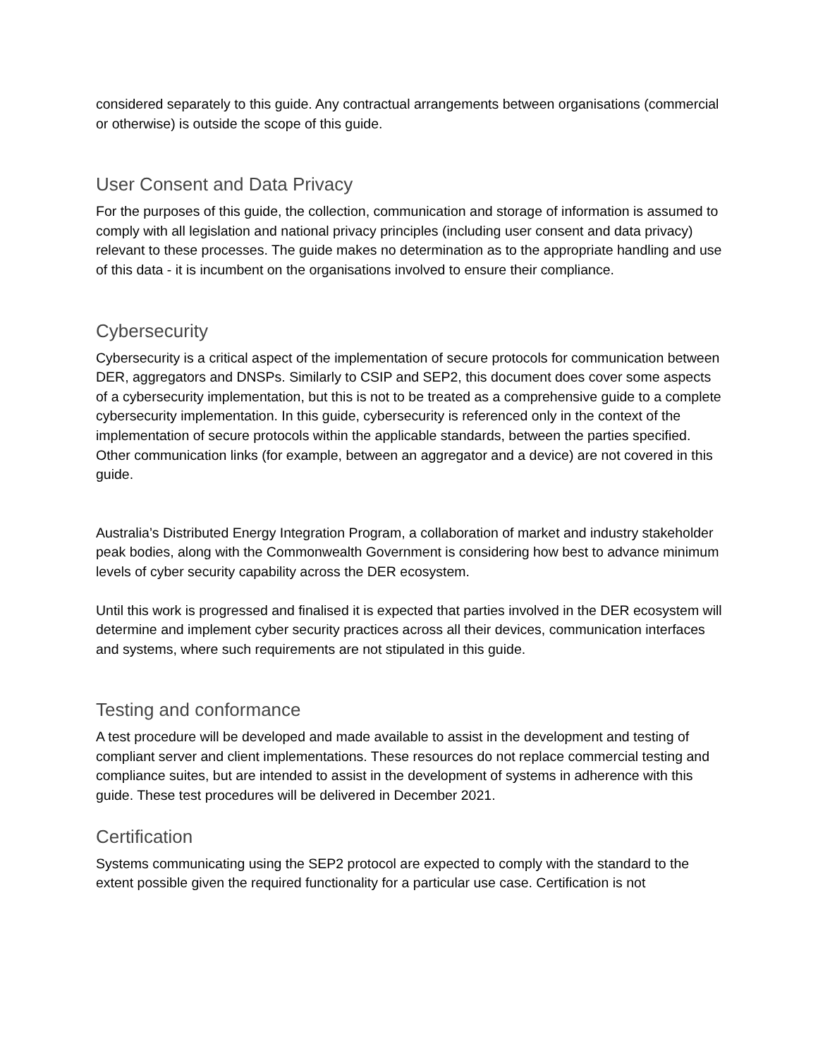considered separately to this guide. Any contractual arrangements between organisations (commercial or otherwise) is outside the scope of this guide.
User Consent and Data Privacy
For the purposes of this guide, the collection, communication and storage of information is assumed to comply with all legislation and national privacy principles (including user consent and data privacy) relevant to these processes. The guide makes no determination as to the appropriate handling and use of this data - it is incumbent on the organisations involved to ensure their compliance.
Cybersecurity
Cybersecurity is a critical aspect of the implementation of secure protocols for communication between DER, aggregators and DNSPs. Similarly to CSIP and SEP2, this document does cover some aspects of a cybersecurity implementation, but this is not to be treated as a comprehensive guide to a complete cybersecurity implementation. In this guide, cybersecurity is referenced only in the context of the implementation of secure protocols within the applicable standards, between the parties specified. Other communication links (for example, between an aggregator and a device) are not covered in this guide.
Australia’s Distributed Energy Integration Program, a collaboration of market and industry stakeholder peak bodies, along with the Commonwealth Government is considering how best to advance minimum levels of cyber security capability across the DER ecosystem.
Until this work is progressed and finalised it is expected that parties involved in the DER ecosystem will determine and implement cyber security practices across all their devices, communication interfaces and systems, where such requirements are not stipulated in this guide.
Testing and conformance
A test procedure will be developed and made available to assist in the development and testing of compliant server and client implementations. These resources do not replace commercial testing and compliance suites, but are intended to assist in the development of systems in adherence with this guide. These test procedures will be delivered in December 2021.
Certification
Systems communicating using the SEP2 protocol are expected to comply with the standard to the extent possible given the required functionality for a particular use case. Certification is not